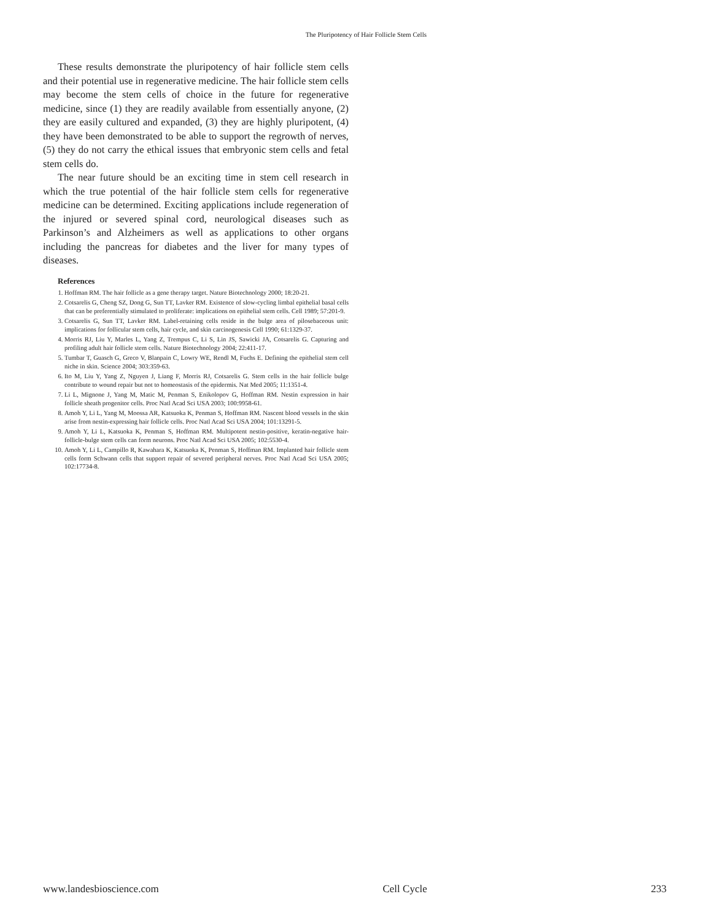The Pluripotency of Hair Follicle Stem Cells
These results demonstrate the pluripotency of hair follicle stem cells and their potential use in regenerative medicine. The hair follicle stem cells may become the stem cells of choice in the future for regenerative medicine, since (1) they are readily available from essentially anyone, (2) they are easily cultured and expanded, (3) they are highly pluripotent, (4) they have been demonstrated to be able to support the regrowth of nerves, (5) they do not carry the ethical issues that embryonic stem cells and fetal stem cells do.
The near future should be an exciting time in stem cell research in which the true potential of the hair follicle stem cells for regenerative medicine can be determined. Exciting applications include regeneration of the injured or severed spinal cord, neurological diseases such as Parkinson’s and Alzheimers as well as applications to other organs including the pancreas for diabetes and the liver for many types of diseases.
References
1. Hoffman RM. The hair follicle as a gene therapy target. Nature Biotechnology 2000; 18:20-21.
2. Cotsarelis G, Cheng SZ, Dong G, Sun TT, Lavker RM. Existence of slow-cycling limbal epithelial basal cells that can be preferentially stimulated to proliferate: implications on epithelial stem cells. Cell 1989; 57:201-9.
3. Cotsarelis G, Sun TT, Lavker RM. Label-retaining cells reside in the bulge area of pilosebaceous unit: implications for follicular stem cells, hair cycle, and skin carcinogenesis Cell 1990; 61:1329-37.
4. Morris RJ, Liu Y, Marles L, Yang Z, Trempus C, Li S, Lin JS, Sawicki JA, Cotsarelis G. Capturing and profiling adult hair follicle stem cells. Nature Biotechnology 2004; 22:411-17.
5. Tumbar T, Guasch G, Greco V, Blanpain C, Lowry WE, Rendl M, Fuchs E. Defining the epithelial stem cell niche in skin. Science 2004; 303:359-63.
6. Ito M, Liu Y, Yang Z, Nguyen J, Liang F, Morris RJ, Cotsarelis G. Stem cells in the hair follicle bulge contribute to wound repair but not to homeostasis of the epidermis. Nat Med 2005; 11:1351-4.
7. Li L, Mignone J, Yang M, Matic M, Penman S, Enikolopov G, Hoffman RM. Nestin expression in hair follicle sheath progenitor cells. Proc Natl Acad Sci USA 2003; 100:9958-61.
8. Amoh Y, Li L, Yang M, Moossa AR, Katsuoka K, Penman S, Hoffman RM. Nascent blood vessels in the skin arise from nestin-expressing hair follicle cells. Proc Natl Acad Sci USA 2004; 101:13291-5.
9. Amoh Y, Li L, Katsuoka K, Penman S, Hoffman RM. Multipotent nestin-positive, keratin-negative hair-follicle-bulge stem cells can form neurons. Proc Natl Acad Sci USA 2005; 102:5530-4.
10. Amoh Y, Li L, Campillo R, Kawahara K, Katsuoka K, Penman S, Hoffman RM. Implanted hair follicle stem cells form Schwann cells that support repair of severed peripheral nerves. Proc Natl Acad Sci USA 2005; 102:17734-8.
www.landesbioscience.com Cell Cycle 233